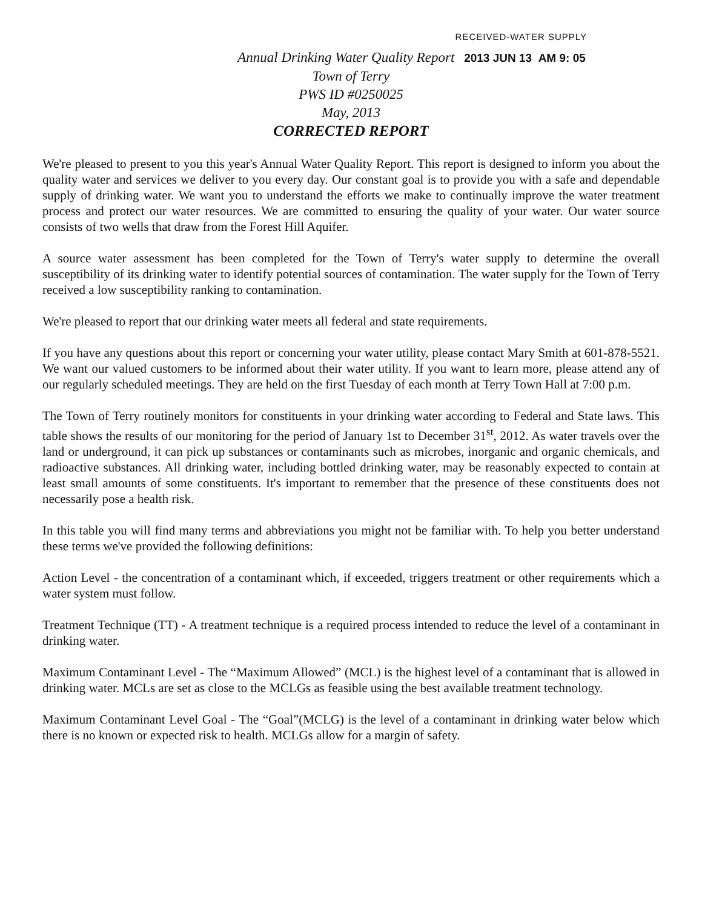RECEIVED-WATER SUPPLY
Annual Drinking Water Quality Report 2013 JUN 13 AM 9: 05
Town of Terry
PWS ID #0250025
May, 2013
CORRECTED REPORT
We're pleased to present to you this year's Annual Water Quality Report. This report is designed to inform you about the quality water and services we deliver to you every day. Our constant goal is to provide you with a safe and dependable supply of drinking water. We want you to understand the efforts we make to continually improve the water treatment process and protect our water resources. We are committed to ensuring the quality of your water. Our water source consists of two wells that draw from the Forest Hill Aquifer.
A source water assessment has been completed for the Town of Terry's water supply to determine the overall susceptibility of its drinking water to identify potential sources of contamination. The water supply for the Town of Terry received a low susceptibility ranking to contamination.
We're pleased to report that our drinking water meets all federal and state requirements.
If you have any questions about this report or concerning your water utility, please contact Mary Smith at 601-878-5521. We want our valued customers to be informed about their water utility. If you want to learn more, please attend any of our regularly scheduled meetings. They are held on the first Tuesday of each month at Terry Town Hall at 7:00 p.m.
The Town of Terry routinely monitors for constituents in your drinking water according to Federal and State laws. This table shows the results of our monitoring for the period of January 1st to December 31<sup>st</sup>, 2012. As water travels over the land or underground, it can pick up substances or contaminants such as microbes, inorganic and organic chemicals, and radioactive substances. All drinking water, including bottled drinking water, may be reasonably expected to contain at least small amounts of some constituents. It's important to remember that the presence of these constituents does not necessarily pose a health risk.
In this table you will find many terms and abbreviations you might not be familiar with. To help you better understand these terms we've provided the following definitions:
Action Level - the concentration of a contaminant which, if exceeded, triggers treatment or other requirements which a water system must follow.
Treatment Technique (TT) - A treatment technique is a required process intended to reduce the level of a contaminant in drinking water.
Maximum Contaminant Level - The “Maximum Allowed” (MCL) is the highest level of a contaminant that is allowed in drinking water. MCLs are set as close to the MCLGs as feasible using the best available treatment technology.
Maximum Contaminant Level Goal - The “Goal”(MCLG) is the level of a contaminant in drinking water below which there is no known or expected risk to health. MCLGs allow for a margin of safety.